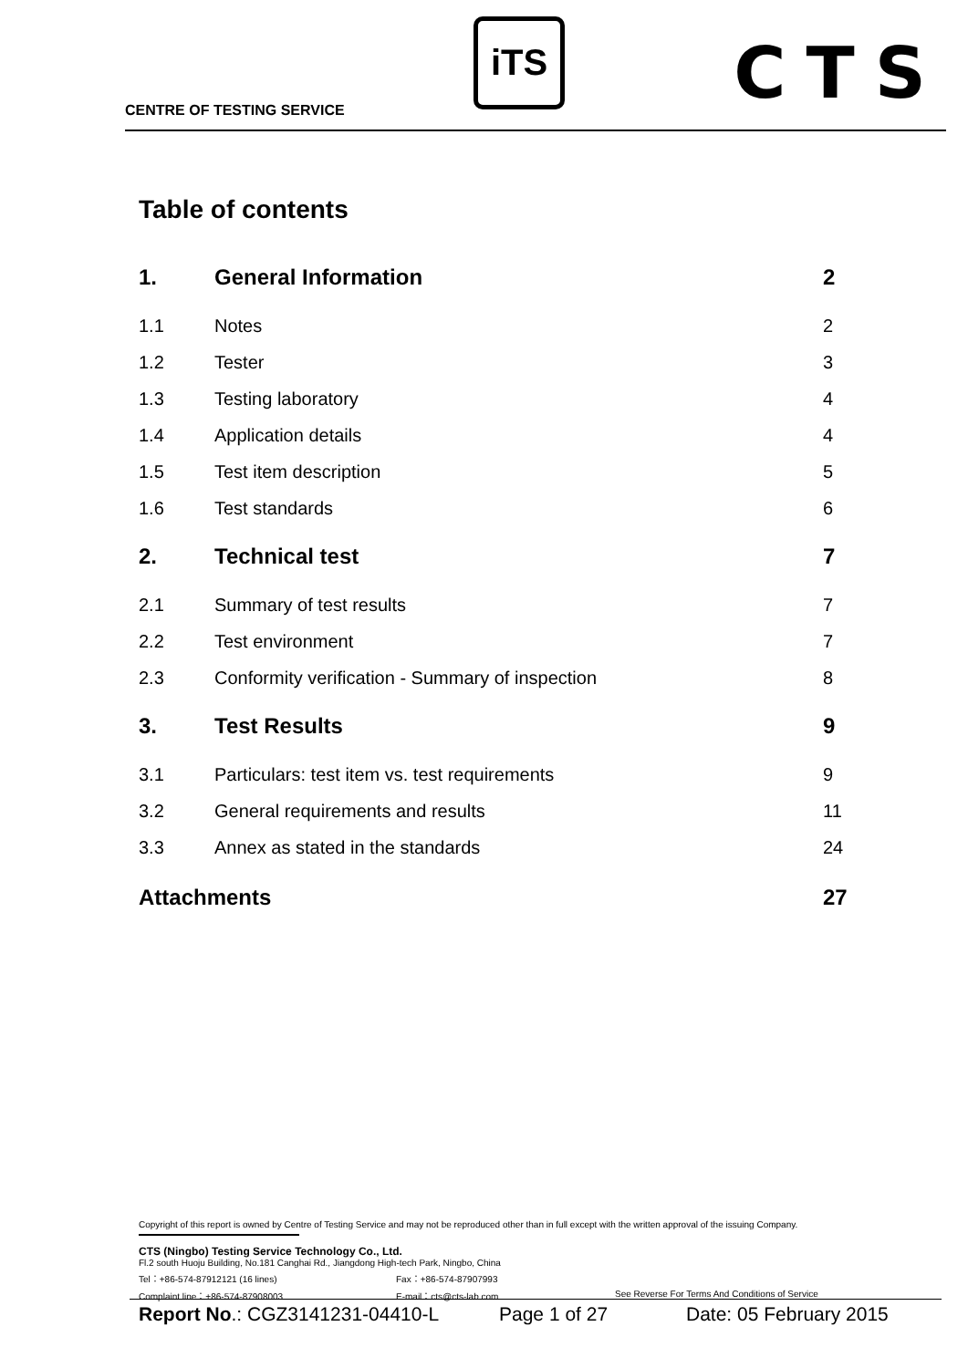CENTRE OF TESTING SERVICE
iTS CTS
Table of contents
| 1. | General Information | 2 |
| 1.1 | Notes | 2 |
| 1.2 | Tester | 3 |
| 1.3 | Testing laboratory | 4 |
| 1.4 | Application details | 4 |
| 1.5 | Test item description | 5 |
| 1.6 | Test standards | 6 |
| 2. | Technical test | 7 |
| 2.1 | Summary of test results | 7 |
| 2.2 | Test environment | 7 |
| 2.3 | Conformity verification - Summary of inspection | 8 |
| 3. | Test Results | 9 |
| 3.1 | Particulars: test item vs. test requirements | 9 |
| 3.2 | General requirements and results | 11 |
| 3.3 | Annex as stated in the standards | 24 |
| Attachments | | 27 |
Copyright of this report is owned by Centre of Testing Service and may not be reproduced other than in full except with the written approval of the issuing Company.
CTS (Ningbo) Testing Service Technology Co., Ltd.
Fl.2 south Huoju Building, No.181 Canghai Rd., Jiangdong High-tech Park, Ningbo, China
Tel：+86-574-87912121 (16 lines) Fax：+86-574-87907993
Complaint line：+86-574-87908003 E-mail：cts@cts-lab.com See Reverse For Terms And Conditions of Service
Report No.: CGZ3141231-04410-L Page 1 of 27 Date: 05 February 2015